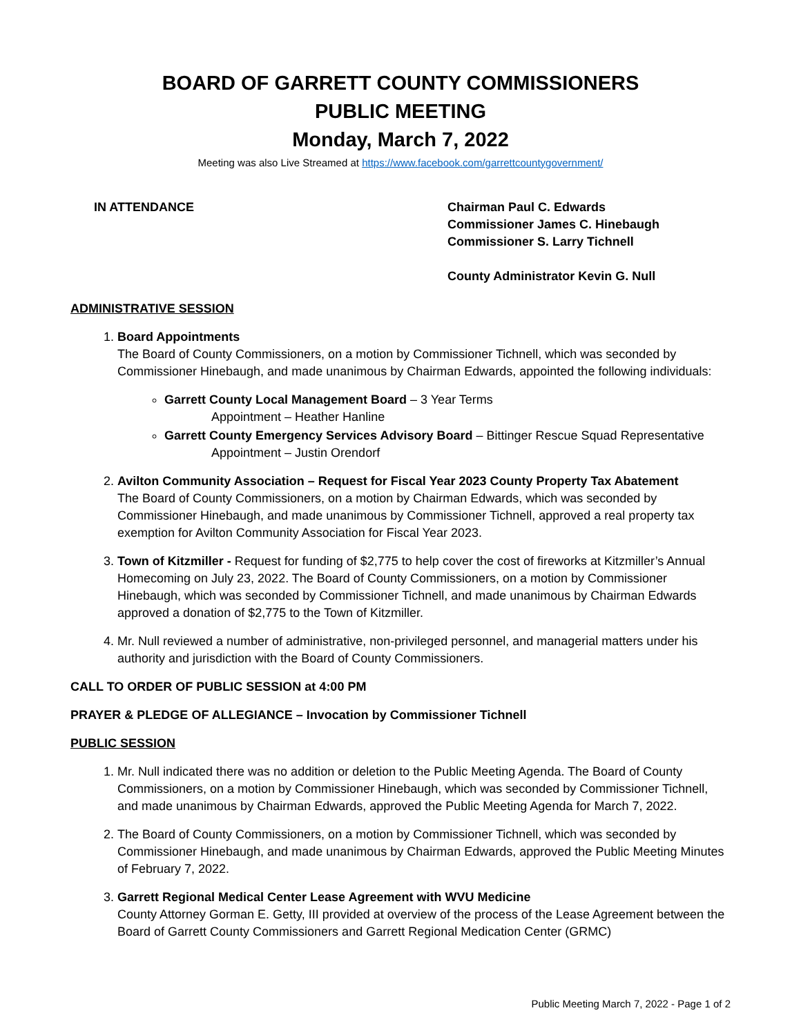BOARD OF GARRETT COUNTY COMMISSIONERS
PUBLIC MEETING
Monday, March 7, 2022
Meeting was also Live Streamed at https://www.facebook.com/garrettcountygovernment/
IN ATTENDANCE Chairman Paul C. Edwards
Commissioner James C. Hinebaugh
Commissioner S. Larry Tichnell
County Administrator Kevin G. Null
ADMINISTRATIVE SESSION
1. Board Appointments
The Board of County Commissioners, on a motion by Commissioner Tichnell, which was seconded by Commissioner Hinebaugh, and made unanimous by Chairman Edwards, appointed the following individuals:
Garrett County Local Management Board – 3 Year Terms
Appointment – Heather Hanline
Garrett County Emergency Services Advisory Board – Bittinger Rescue Squad Representative
Appointment – Justin Orendorf
2. Avilton Community Association – Request for Fiscal Year 2023 County Property Tax Abatement
The Board of County Commissioners, on a motion by Chairman Edwards, which was seconded by Commissioner Hinebaugh, and made unanimous by Commissioner Tichnell, approved a real property tax exemption for Avilton Community Association for Fiscal Year 2023.
3. Town of Kitzmiller - Request for funding of $2,775 to help cover the cost of fireworks at Kitzmiller’s Annual Homecoming on July 23, 2022. The Board of County Commissioners, on a motion by Commissioner Hinebaugh, which was seconded by Commissioner Tichnell, and made unanimous by Chairman Edwards approved a donation of $2,775 to the Town of Kitzmiller.
4. Mr. Null reviewed a number of administrative, non-privileged personnel, and managerial matters under his authority and jurisdiction with the Board of County Commissioners.
CALL TO ORDER OF PUBLIC SESSION at 4:00 PM
PRAYER & PLEDGE OF ALLEGIANCE – Invocation by Commissioner Tichnell
PUBLIC SESSION
1. Mr. Null indicated there was no addition or deletion to the Public Meeting Agenda. The Board of County Commissioners, on a motion by Commissioner Hinebaugh, which was seconded by Commissioner Tichnell, and made unanimous by Chairman Edwards, approved the Public Meeting Agenda for March 7, 2022.
2. The Board of County Commissioners, on a motion by Commissioner Tichnell, which was seconded by Commissioner Hinebaugh, and made unanimous by Chairman Edwards, approved the Public Meeting Minutes of February 7, 2022.
3. Garrett Regional Medical Center Lease Agreement with WVU Medicine
County Attorney Gorman E. Getty, III provided at overview of the process of the Lease Agreement between the Board of Garrett County Commissioners and Garrett Regional Medication Center (GRMC)
Public Meeting March 7, 2022 - Page 1 of 2